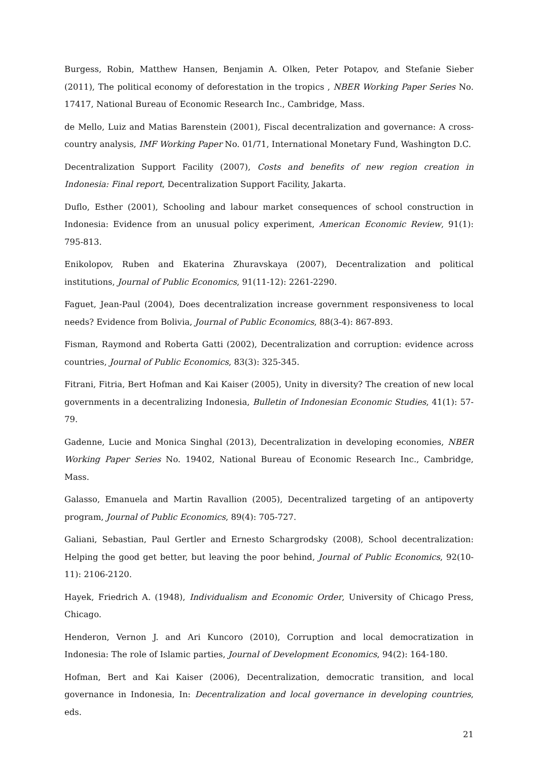Burgess, Robin, Matthew Hansen, Benjamin A. Olken, Peter Potapov, and Stefanie Sieber (2011), The political economy of deforestation in the tropics , NBER Working Paper Series No. 17417, National Bureau of Economic Research Inc., Cambridge, Mass.
de Mello, Luiz and Matias Barenstein (2001), Fiscal decentralization and governance: A cross-country analysis, IMF Working Paper No. 01/71, International Monetary Fund, Washington D.C.
Decentralization Support Facility (2007), Costs and benefits of new region creation in Indonesia: Final report, Decentralization Support Facility, Jakarta.
Duflo, Esther (2001), Schooling and labour market consequences of school construction in Indonesia: Evidence from an unusual policy experiment, American Economic Review, 91(1): 795-813.
Enikolopov, Ruben and Ekaterina Zhuravskaya (2007), Decentralization and political institutions, Journal of Public Economics, 91(11-12): 2261-2290.
Faguet, Jean-Paul (2004), Does decentralization increase government responsiveness to local needs? Evidence from Bolivia, Journal of Public Economics, 88(3-4): 867-893.
Fisman, Raymond and Roberta Gatti (2002), Decentralization and corruption: evidence across countries, Journal of Public Economics, 83(3): 325-345.
Fitrani, Fitria, Bert Hofman and Kai Kaiser (2005), Unity in diversity? The creation of new local governments in a decentralizing Indonesia, Bulletin of Indonesian Economic Studies, 41(1): 57-79.
Gadenne, Lucie and Monica Singhal (2013), Decentralization in developing economies, NBER Working Paper Series No. 19402, National Bureau of Economic Research Inc., Cambridge, Mass.
Galasso, Emanuela and Martin Ravallion (2005), Decentralized targeting of an antipoverty program, Journal of Public Economics, 89(4): 705-727.
Galiani, Sebastian, Paul Gertler and Ernesto Schargrodsky (2008), School decentralization: Helping the good get better, but leaving the poor behind, Journal of Public Economics, 92(10-11): 2106-2120.
Hayek, Friedrich A. (1948), Individualism and Economic Order, University of Chicago Press, Chicago.
Henderon, Vernon J. and Ari Kuncoro (2010), Corruption and local democratization in Indonesia: The role of Islamic parties, Journal of Development Economics, 94(2): 164-180.
Hofman, Bert and Kai Kaiser (2006), Decentralization, democratic transition, and local governance in Indonesia, In: Decentralization and local governance in developing countries, eds.
21